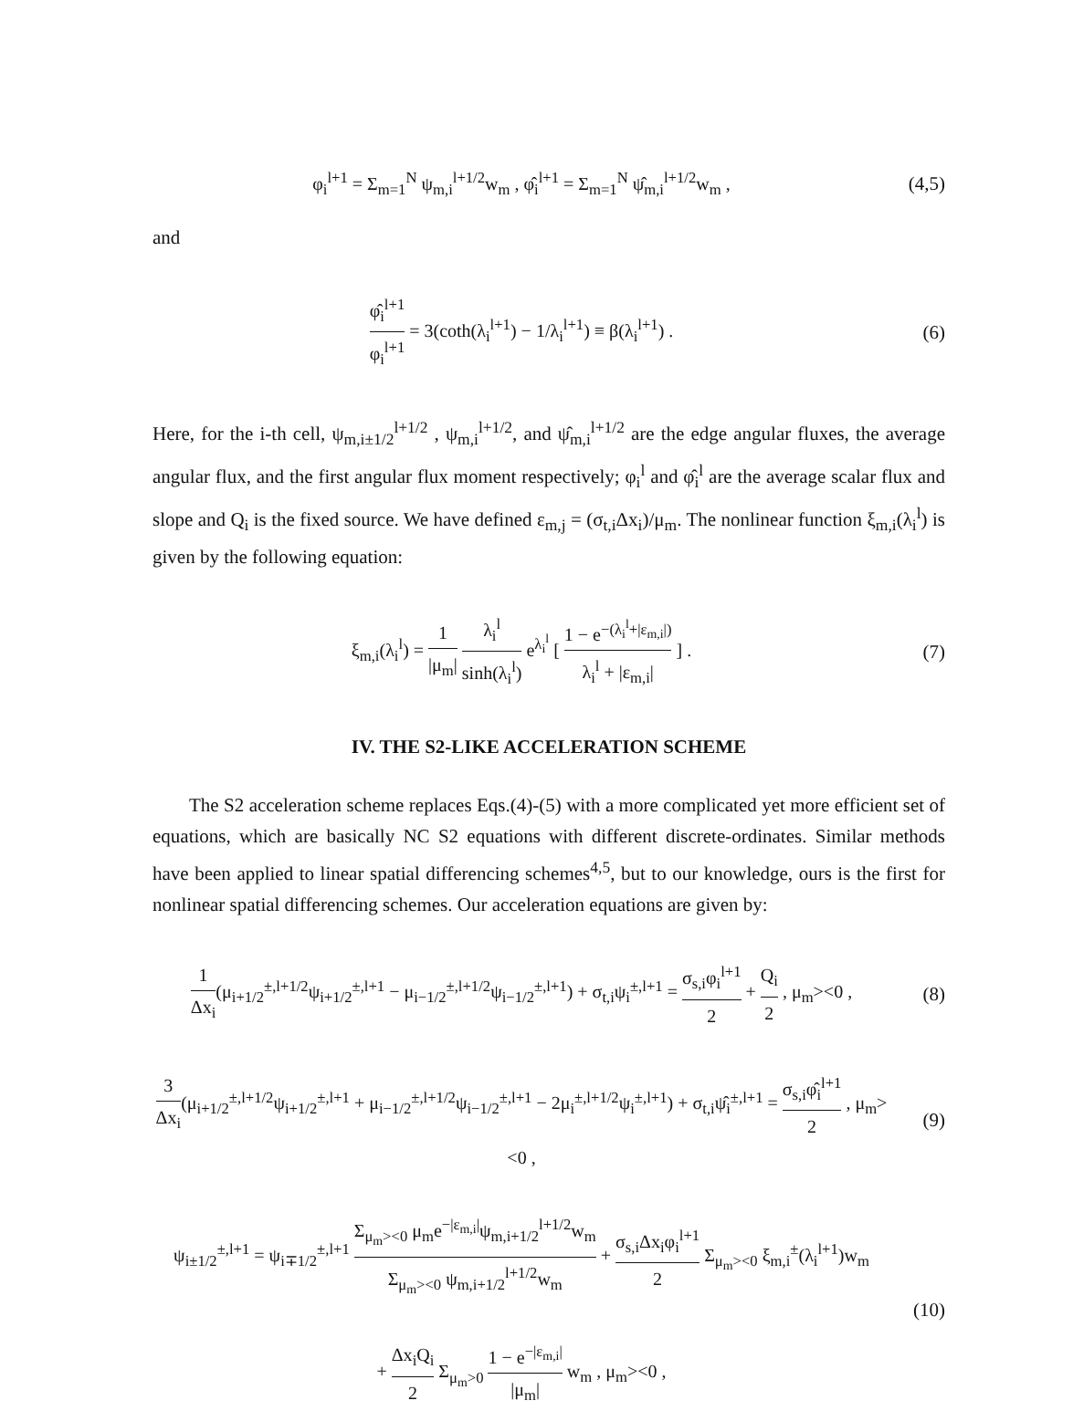φ<sub>i</sub><sup>l+1</sup> = Σ<sub>m=1</sub><sup>N</sup> ψ<sub>m,i</sub><sup>l+1/2</sup>w<sub>m</sub> , φ̂<sub>i</sub><sup>l+1</sup> = Σ<sub>m=1</sub><sup>N</sup> ψ̂<sub>m,i</sub><sup>l+1/2</sup>w<sub>m</sub> ,
(4,5)
and
φ̂<sub>i</sub><sup>l+1</sup> φ<sub>i</sub><sup>l+1</sup> = 3(coth(λ<sub>i</sub><sup>l+1</sup>) − 1/λ<sub>i</sub><sup>l+1</sup>) ≡ β(λ<sub>i</sub><sup>l+1</sup>) .
(6)
Here, for the i-th cell, ψ<sub>m,i±1/2</sub><sup>l+1/2</sup> , ψ<sub>m,i</sub><sup>l+1/2</sup>, and ψ̂<sub>m,i</sub><sup>l+1/2</sup> are the edge angular fluxes, the average angular flux, and the first angular flux moment respectively; φ<sub>i</sub><sup>l</sup> and φ̂<sub>i</sub><sup>l</sup> are the average scalar flux and slope and Q<sub>i</sub> is the fixed source. We have defined ε<sub>m,j</sub> = (σ<sub>t,i</sub>Δx<sub>i</sub>)/μ<sub>m</sub>. The nonlinear function ξ<sub>m,i</sub>(λ<sub>i</sub><sup>l</sup>) is given by the following equation:
ξ<sub>m,i</sub>(λ<sub>i</sub><sup>l</sup>) = 1 |μ<sub>m</sub>| λ<sub>i</sub><sup>l</sup> sinh(λ<sub>i</sub><sup>l</sup>) e<sup>λ<sub>i</sub><sup>l</sup></sup> [ 1 − e<sup>−(λ<sub>i</sub><sup>l</sup>+|ε<sub>m,i</sub>|)</sup> λ<sub>i</sub><sup>l</sup> + |ε<sub>m,i</sub>| ] .
(7)
IV. THE S2-LIKE ACCELERATION SCHEME
The S2 acceleration scheme replaces Eqs.(4)-(5) with a more complicated yet more efficient set of equations, which are basically NC S2 equations with different discrete-ordinates. Similar methods have been applied to linear spatial differencing schemes<sup>4,5</sup>, but to our knowledge, ours is the first for nonlinear spatial differencing schemes. Our acceleration equations are given by:
1 Δx<sub>i</sub>(μ<sub>i+1/2</sub><sup>±,l+1/2</sup>ψ<sub>i+1/2</sub><sup>±,l+1</sup> − μ<sub>i−1/2</sub><sup>±,l+1/2</sup>ψ<sub>i−1/2</sub><sup>±,l+1</sup>) + σ<sub>t,i</sub>ψ<sub>i</sub><sup>±,l+1</sup> = σ<sub>s,i</sub>φ<sub>i</sub><sup>l+1</sup> 2 + Q<sub>i</sub> 2 , μ<sub>m</sub>><0 ,
(8)
3 Δx<sub>i</sub>(μ<sub>i+1/2</sub><sup>±,l+1/2</sup>ψ<sub>i+1/2</sub><sup>±,l+1</sup> + μ<sub>i−1/2</sub><sup>±,l+1/2</sup>ψ<sub>i−1/2</sub><sup>±,l+1</sup> − 2μ<sub>i</sub><sup>±,l+1/2</sup>ψ<sub>i</sub><sup>±,l+1</sup>) + σ<sub>t,i</sub>ψ̂<sub>i</sub><sup>±,l+1</sup> = σ<sub>s,i</sub>φ̂<sub>i</sub><sup>l+1</sup> 2 , μ<sub>m</sub>><0 ,
(9)
ψ<sub>i±1/2</sub><sup>±,l+1</sup> = ψ<sub>i∓1/2</sub><sup>±,l+1</sup> Σ<sub>μ<sub>m</sub>><0</sub> μ<sub>m</sub>e<sup>−|ε<sub>m,i</sub>|</sup>ψ<sub>m,i+1/2</sub><sup>l+1/2</sup>w<sub>m</sub> Σ<sub>μ<sub>m</sub>><0</sub> ψ<sub>m,i+1/2</sub><sup>l+1/2</sup>w<sub>m</sub> + σ<sub>s,i</sub>Δx<sub>i</sub>φ<sub>i</sub><sup>l+1</sup> 2 Σ<sub>μ<sub>m</sub>><0</sub> ξ<sub>m,i</sub><sup>±</sup>(λ<sub>i</sub><sup>l+1</sup>)w<sub>m</sub>
+ Δx<sub>i</sub>Q<sub>i</sub> 2 Σ<sub>μ<sub>m</sub>>0</sub> 1 − e<sup>−|ε<sub>m,i</sub>|</sup> |μ<sub>m</sub>| w<sub>m</sub> , μ<sub>m</sub>><0 ,
(10)